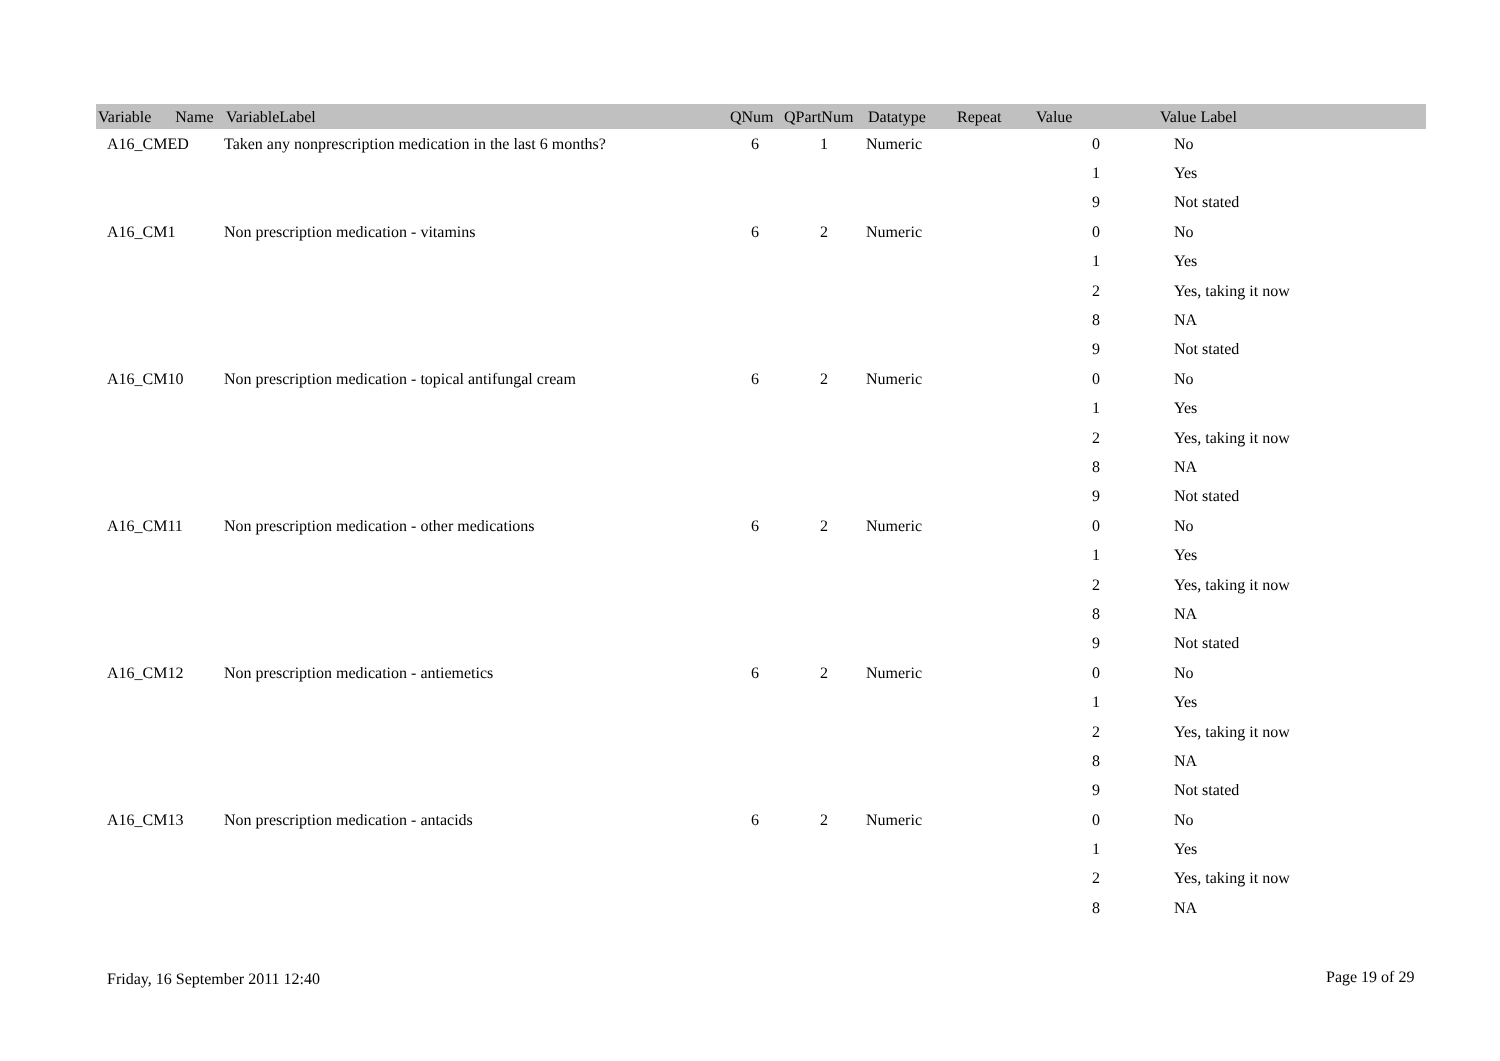| Variable Name | VariableLabel | QNum | QPartNum | Datatype | Repeat | Value | Value Label |
| --- | --- | --- | --- | --- | --- | --- | --- |
| A16_CMED | Taken any nonprescription medication in the last 6 months? | 6 | 1 | Numeric | | 0 | No |
| | | | | | | 1 | Yes |
| | | | | | | 9 | Not stated |
| A16_CM1 | Non prescription medication - vitamins | 6 | 2 | Numeric | | 0 | No |
| | | | | | | 1 | Yes |
| | | | | | | 2 | Yes, taking it now |
| | | | | | | 8 | NA |
| | | | | | | 9 | Not stated |
| A16_CM10 | Non prescription medication - topical antifungal cream | 6 | 2 | Numeric | | 0 | No |
| | | | | | | 1 | Yes |
| | | | | | | 2 | Yes, taking it now |
| | | | | | | 8 | NA |
| | | | | | | 9 | Not stated |
| A16_CM11 | Non prescription medication - other medications | 6 | 2 | Numeric | | 0 | No |
| | | | | | | 1 | Yes |
| | | | | | | 2 | Yes, taking it now |
| | | | | | | 8 | NA |
| | | | | | | 9 | Not stated |
| A16_CM12 | Non prescription medication - antiemetics | 6 | 2 | Numeric | | 0 | No |
| | | | | | | 1 | Yes |
| | | | | | | 2 | Yes, taking it now |
| | | | | | | 8 | NA |
| | | | | | | 9 | Not stated |
| A16_CM13 | Non prescription medication - antacids | 6 | 2 | Numeric | | 0 | No |
| | | | | | | 1 | Yes |
| | | | | | | 2 | Yes, taking it now |
| | | | | | | 8 | NA |
Friday, 16 September 2011 12:40
Page 19 of 29